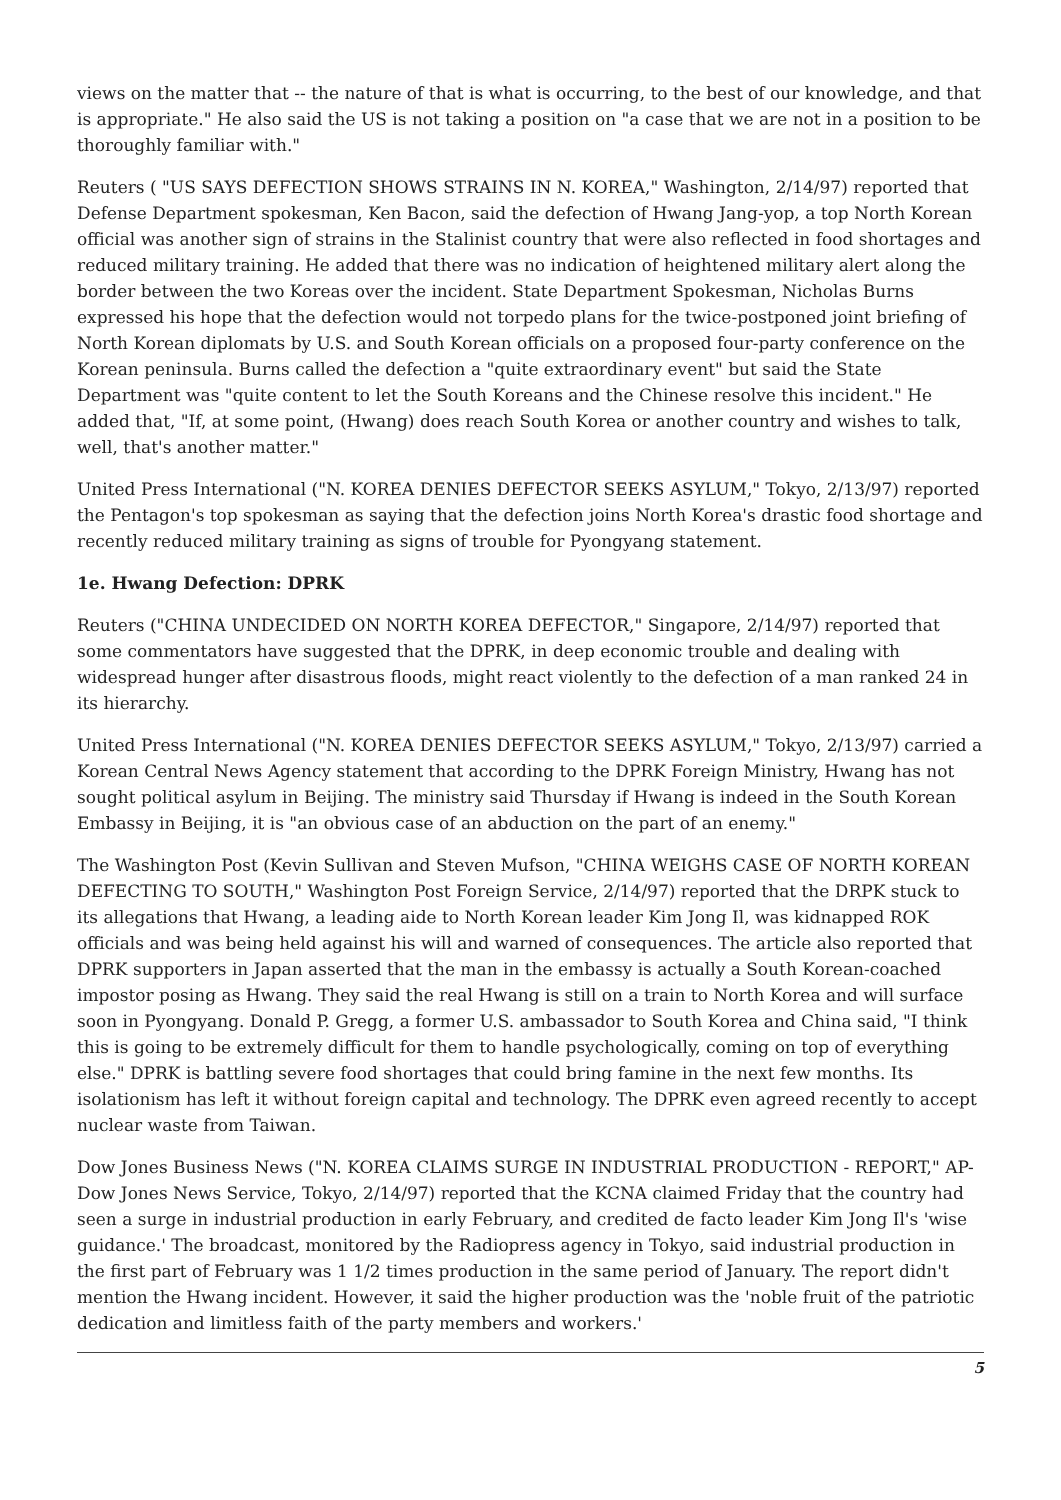views on the matter that -- the nature of that is what is occurring, to the best of our knowledge, and that is appropriate." He also said the US is not taking a position on "a case that we are not in a position to be thoroughly familiar with."
Reuters ( "US SAYS DEFECTION SHOWS STRAINS IN N. KOREA," Washington, 2/14/97) reported that Defense Department spokesman, Ken Bacon, said the defection of Hwang Jang-yop, a top North Korean official was another sign of strains in the Stalinist country that were also reflected in food shortages and reduced military training. He added that there was no indication of heightened military alert along the border between the two Koreas over the incident. State Department Spokesman, Nicholas Burns expressed his hope that the defection would not torpedo plans for the twice-postponed joint briefing of North Korean diplomats by U.S. and South Korean officials on a proposed four-party conference on the Korean peninsula. Burns called the defection a "quite extraordinary event" but said the State Department was "quite content to let the South Koreans and the Chinese resolve this incident." He added that, "If, at some point, (Hwang) does reach South Korea or another country and wishes to talk, well, that's another matter."
United Press International ("N. KOREA DENIES DEFECTOR SEEKS ASYLUM," Tokyo, 2/13/97) reported the Pentagon's top spokesman as saying that the defection joins North Korea's drastic food shortage and recently reduced military training as signs of trouble for Pyongyang statement.
1e. Hwang Defection: DPRK
Reuters ("CHINA UNDECIDED ON NORTH KOREA DEFECTOR," Singapore, 2/14/97) reported that some commentators have suggested that the DPRK, in deep economic trouble and dealing with widespread hunger after disastrous floods, might react violently to the defection of a man ranked 24 in its hierarchy.
United Press International ("N. KOREA DENIES DEFECTOR SEEKS ASYLUM," Tokyo, 2/13/97) carried a Korean Central News Agency statement that according to the DPRK Foreign Ministry, Hwang has not sought political asylum in Beijing. The ministry said Thursday if Hwang is indeed in the South Korean Embassy in Beijing, it is "an obvious case of an abduction on the part of an enemy."
The Washington Post (Kevin Sullivan and Steven Mufson, "CHINA WEIGHS CASE OF NORTH KOREAN DEFECTING TO SOUTH," Washington Post Foreign Service, 2/14/97) reported that the DRPK stuck to its allegations that Hwang, a leading aide to North Korean leader Kim Jong Il, was kidnapped ROK officials and was being held against his will and warned of consequences. The article also reported that DPRK supporters in Japan asserted that the man in the embassy is actually a South Korean-coached impostor posing as Hwang. They said the real Hwang is still on a train to North Korea and will surface soon in Pyongyang. Donald P. Gregg, a former U.S. ambassador to South Korea and China said, "I think this is going to be extremely difficult for them to handle psychologically, coming on top of everything else." DPRK is battling severe food shortages that could bring famine in the next few months. Its isolationism has left it without foreign capital and technology. The DPRK even agreed recently to accept nuclear waste from Taiwan.
Dow Jones Business News ("N. KOREA CLAIMS SURGE IN INDUSTRIAL PRODUCTION - REPORT," AP-Dow Jones News Service, Tokyo, 2/14/97) reported that the KCNA claimed Friday that the country had seen a surge in industrial production in early February, and credited de facto leader Kim Jong Il's 'wise guidance.' The broadcast, monitored by the Radiopress agency in Tokyo, said industrial production in the first part of February was 1 1/2 times production in the same period of January. The report didn't mention the Hwang incident. However, it said the higher production was the 'noble fruit of the patriotic dedication and limitless faith of the party members and workers.'
5